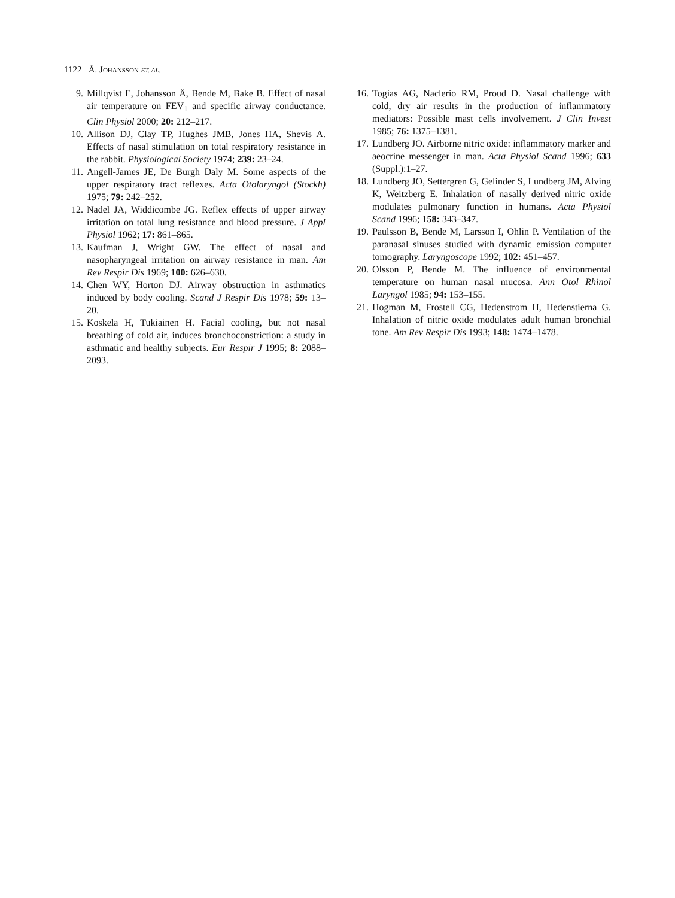1122 Å. JOHANSSON ET. AL.
9. Millqvist E, Johansson Å, Bende M, Bake B. Effect of nasal air temperature on FEV<sub>1</sub> and specific airway conductance. Clin Physiol 2000; 20: 212–217.
10. Allison DJ, Clay TP, Hughes JMB, Jones HA, Shevis A. Effects of nasal stimulation on total respiratory resistance in the rabbit. Physiological Society 1974; 239: 23–24.
11. Angell-James JE, De Burgh Daly M. Some aspects of the upper respiratory tract reflexes. Acta Otolaryngol (Stockh) 1975; 79: 242–252.
12. Nadel JA, Widdicombe JG. Reflex effects of upper airway irritation on total lung resistance and blood pressure. J Appl Physiol 1962; 17: 861–865.
13. Kaufman J, Wright GW. The effect of nasal and nasopharyngeal irritation on airway resistance in man. Am Rev Respir Dis 1969; 100: 626–630.
14. Chen WY, Horton DJ. Airway obstruction in asthmatics induced by body cooling. Scand J Respir Dis 1978; 59: 13–20.
15. Koskela H, Tukiainen H. Facial cooling, but not nasal breathing of cold air, induces bronchoconstriction: a study in asthmatic and healthy subjects. Eur Respir J 1995; 8: 2088–2093.
16. Togias AG, Naclerio RM, Proud D. Nasal challenge with cold, dry air results in the production of inflammatory mediators: Possible mast cells involvement. J Clin Invest 1985; 76: 1375–1381.
17. Lundberg JO. Airborne nitric oxide: inflammatory marker and aeocrine messenger in man. Acta Physiol Scand 1996; 633 (Suppl.):1–27.
18. Lundberg JO, Settergren G, Gelinder S, Lundberg JM, Alving K, Weitzberg E. Inhalation of nasally derived nitric oxide modulates pulmonary function in humans. Acta Physiol Scand 1996; 158: 343–347.
19. Paulsson B, Bende M, Larsson I, Ohlin P. Ventilation of the paranasal sinuses studied with dynamic emission computer tomography. Laryngoscope 1992; 102: 451–457.
20. Olsson P, Bende M. The influence of environmental temperature on human nasal mucosa. Ann Otol Rhinol Laryngol 1985; 94: 153–155.
21. Hogman M, Frostell CG, Hedenstrom H, Hedenstierna G. Inhalation of nitric oxide modulates adult human bronchial tone. Am Rev Respir Dis 1993; 148: 1474–1478.